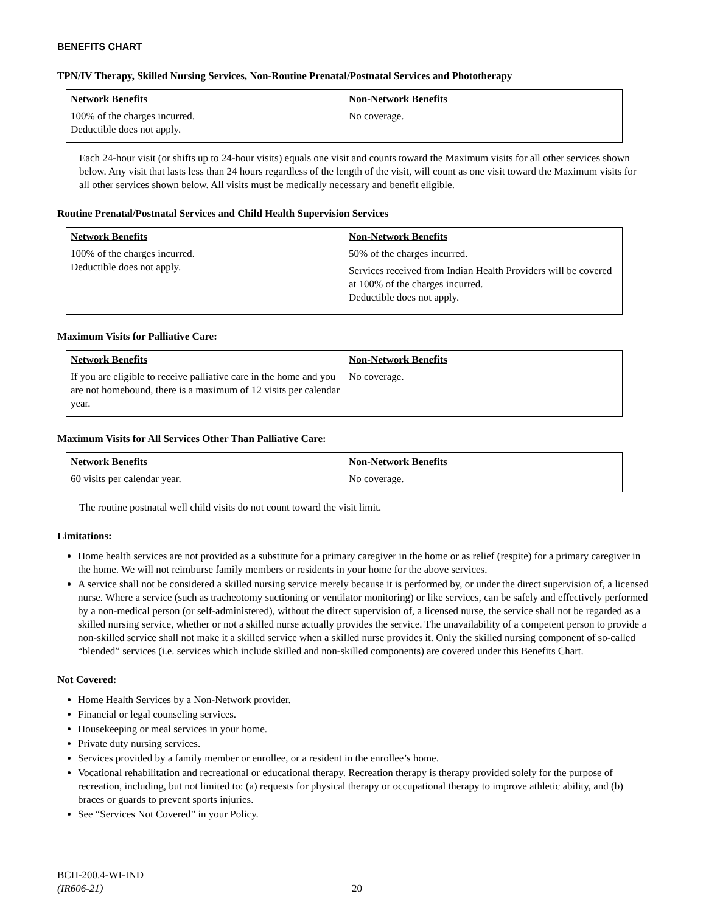BENEFITS CHART
TPN/IV Therapy, Skilled Nursing Services, Non-Routine Prenatal/Postnatal Services and Phototherapy
| Network Benefits | Non-Network Benefits |
| --- | --- |
| 100% of the charges incurred. Deductible does not apply. | No coverage. |
Each 24-hour visit (or shifts up to 24-hour visits) equals one visit and counts toward the Maximum visits for all other services shown below. Any visit that lasts less than 24 hours regardless of the length of the visit, will count as one visit toward the Maximum visits for all other services shown below. All visits must be medically necessary and benefit eligible.
Routine Prenatal/Postnatal Services and Child Health Supervision Services
| Network Benefits | Non-Network Benefits |
| --- | --- |
| 100% of the charges incurred. Deductible does not apply. | 50% of the charges incurred. Services received from Indian Health Providers will be covered at 100% of the charges incurred. Deductible does not apply. |
Maximum Visits for Palliative Care:
| Network Benefits | Non-Network Benefits |
| --- | --- |
| If you are eligible to receive palliative care in the home and you are not homebound, there is a maximum of 12 visits per calendar year. | No coverage. |
Maximum Visits for All Services Other Than Palliative Care:
| Network Benefits | Non-Network Benefits |
| --- | --- |
| 60 visits per calendar year. | No coverage. |
The routine postnatal well child visits do not count toward the visit limit.
Limitations:
Home health services are not provided as a substitute for a primary caregiver in the home or as relief (respite) for a primary caregiver in the home. We will not reimburse family members or residents in your home for the above services.
A service shall not be considered a skilled nursing service merely because it is performed by, or under the direct supervision of, a licensed nurse. Where a service (such as tracheotomy suctioning or ventilator monitoring) or like services, can be safely and effectively performed by a non-medical person (or self-administered), without the direct supervision of, a licensed nurse, the service shall not be regarded as a skilled nursing service, whether or not a skilled nurse actually provides the service. The unavailability of a competent person to provide a non-skilled service shall not make it a skilled service when a skilled nurse provides it. Only the skilled nursing component of so-called “blended” services (i.e. services which include skilled and non-skilled components) are covered under this Benefits Chart.
Not Covered:
Home Health Services by a Non-Network provider.
Financial or legal counseling services.
Housekeeping or meal services in your home.
Private duty nursing services.
Services provided by a family member or enrollee, or a resident in the enrollee’s home.
Vocational rehabilitation and recreational or educational therapy. Recreation therapy is therapy provided solely for the purpose of recreation, including, but not limited to: (a) requests for physical therapy or occupational therapy to improve athletic ability, and (b) braces or guards to prevent sports injuries.
See “Services Not Covered” in your Policy.
BCH-200.4-WI-IND
(IR606-21)
20